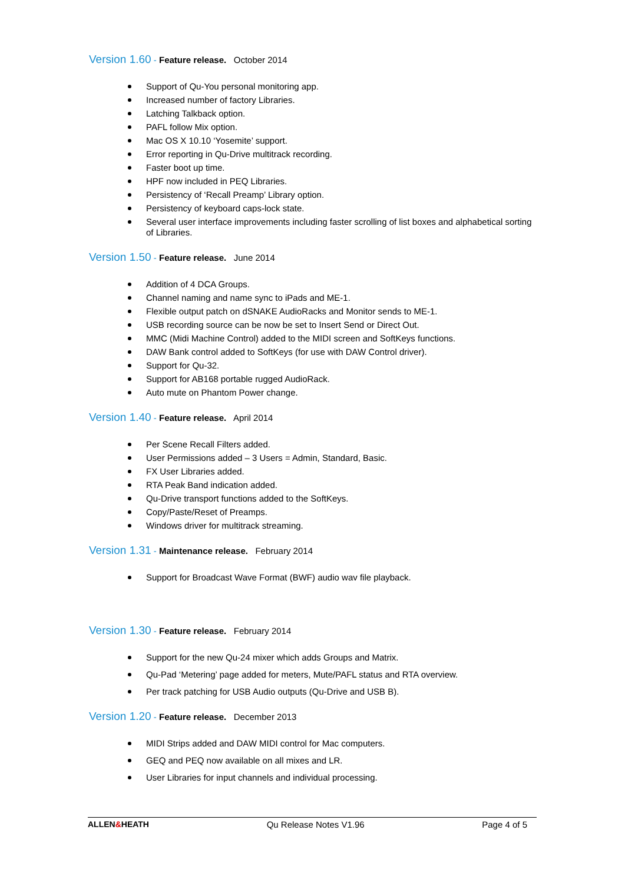Version 1.60 - Feature release. October 2014
Support of Qu-You personal monitoring app.
Increased number of factory Libraries.
Latching Talkback option.
PAFL follow Mix option.
Mac OS X 10.10 ‘Yosemite’ support.
Error reporting in Qu-Drive multitrack recording.
Faster boot up time.
HPF now included in PEQ Libraries.
Persistency of ‘Recall Preamp’ Library option.
Persistency of keyboard caps-lock state.
Several user interface improvements including faster scrolling of list boxes and alphabetical sorting of Libraries.
Version 1.50 - Feature release. June 2014
Addition of 4 DCA Groups.
Channel naming and name sync to iPads and ME-1.
Flexible output patch on dSNAKE AudioRacks and Monitor sends to ME-1.
USB recording source can be now be set to Insert Send or Direct Out.
MMC (Midi Machine Control) added to the MIDI screen and SoftKeys functions.
DAW Bank control added to SoftKeys (for use with DAW Control driver).
Support for Qu-32.
Support for AB168 portable rugged AudioRack.
Auto mute on Phantom Power change.
Version 1.40 - Feature release. April 2014
Per Scene Recall Filters added.
User Permissions added – 3 Users = Admin, Standard, Basic.
FX User Libraries added.
RTA Peak Band indication added.
Qu-Drive transport functions added to the SoftKeys.
Copy/Paste/Reset of Preamps.
Windows driver for multitrack streaming.
Version 1.31 - Maintenance release. February 2014
Support for Broadcast Wave Format (BWF) audio wav file playback.
Version 1.30 - Feature release. February 2014
Support for the new Qu-24 mixer which adds Groups and Matrix.
Qu-Pad ‘Metering’ page added for meters, Mute/PAFL status and RTA overview.
Per track patching for USB Audio outputs (Qu-Drive and USB B).
Version 1.20 - Feature release. December 2013
MIDI Strips added and DAW MIDI control for Mac computers.
GEQ and PEQ now available on all mixes and LR.
User Libraries for input channels and individual processing.
ALLEN&HEATH Qu Release Notes V1.96 Page 4 of 5